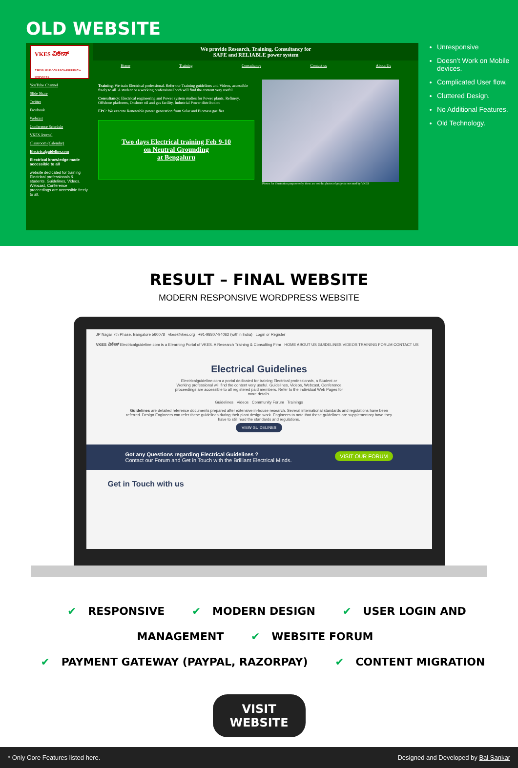OLD WEBSITE
VKES ವಿಕೇಸ್
VIDYUTH KANTI ENGINEERING SERVICES
YouTube Channel
Slide Share
Twitter
Facebook
Webcast
Conference Schedule
VKES Journal
Classroom (Calendar)
Electricalguideline.com
Electrical knowledge made accessible to all
website dedicated for training Electrical professionals & students. Guidelines, Videos, Webcast, Conference proceedings are accessible freely to all.
We provide Research, Training, Consultancy for
SAFE and RELIABLE power system
Home Training Consultancy Contact us About Us
Training: We train Electrical professional. Refer our Training guidelines and Videos, accessible freely to all. A student or a working professional both will find the content very useful.
Consultancy: Electrical engineering and Power system studies for Power plants, Refinery, Offshore platforms, Onshore oil and gas facility, Industrial Power distribution
EPC: We execute Renewable power generation from Solar and Biomass gasifier.
Two days Electrical training Feb 9-10
on Neutral Grounding
at Bengaluru
Photos for illustration purpose only, these are not the photos of projects executed by VKES
Unresponsive
Doesn’t Work on Mobile devices.
Complicated User flow.
Cluttered Design.
No Additional Features.
Old Technology.
RESULT – FINAL WEBSITE
MODERN RESPONSIVE WORDPRESS WEBSITE
JP Nagar 7th Phase, Bangalore 560078 vkes@vkes.org +91-98807-94062 (within India) Login or Register
VKES ವಿಕೇಸ್ Electricalguideline.com is a Elearning Portal of VKES. A Research Training & Consulting Firm HOME ABOUT US GUIDELINES VIDEOS TRAINING FORUM CONTACT US
Electrical Guidelines
Electricalguideline.com a portal dedicated for training Electrical professionals, a Student or Working professional will find the content very useful. Guidelines, Videos, Webcast, Conference proceedings are accessible to all registered paid members. Refer to the individual Web Pages for more details.
Guidelines Videos Community Forum Trainings
Guidelines are detailed reference documents prepared after extensive in-house research. Several international standards and regulations have been referred. Design Engineers can refer these guidelines during their plant design work. Engineers to note that these guidelines are supplementary have they have to still read the standards and regulations.
VIEW GUIDELINES
Got any Questions regarding Electrical Guidelines ? VISIT OUR FORUM
Contact our Forum and Get in Touch with the Brilliant Electrical Minds.
Get in Touch with us
✔ RESPONSIVE ✔ MODERN DESIGN ✔ USER LOGIN AND MANAGEMENT ✔ WEBSITE FORUM
✔ PAYMENT GATEWAY (PAYPAL, RAZORPAY) ✔ CONTENT MIGRATION
VISIT WEBSITE
* Only Core Features listed here. Designed and Developed by Bal Sankar